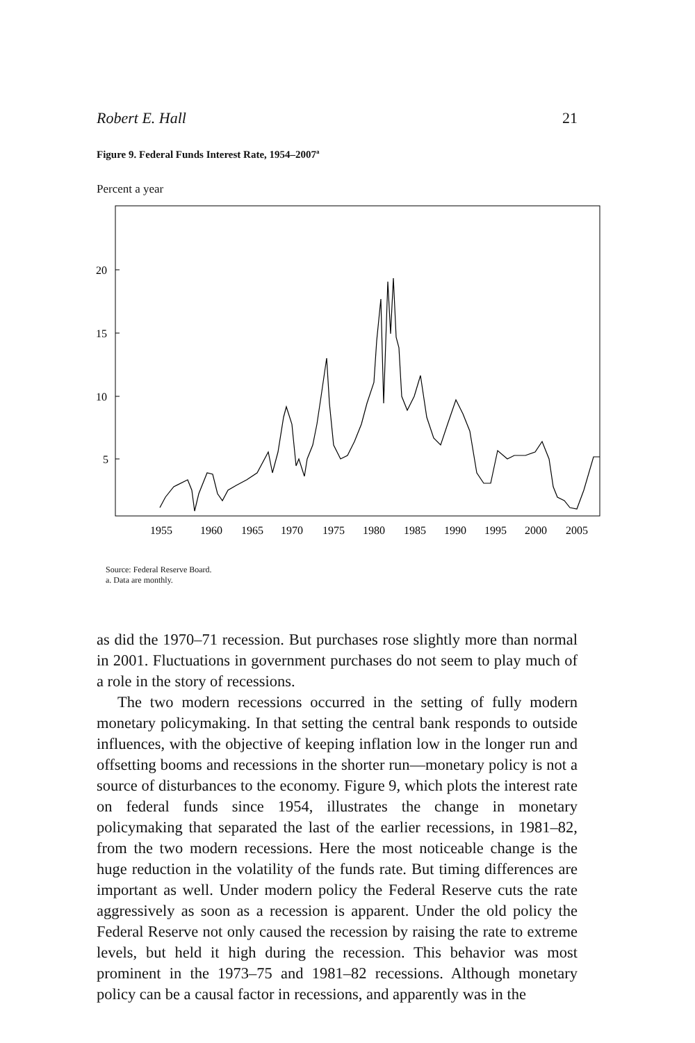Robert E. Hall 21
Figure 9. Federal Funds Interest Rate, 1954–2007<sup>a</sup>
Percent a year
20
15
10
5
1955
1960
1965
1970
1975
1980
1985
1990
1995
2000
2005
Source: Federal Reserve Board.
a. Data are monthly.
as did the 1970–71 recession. But purchases rose slightly more than normal in 2001. Fluctuations in government purchases do not seem to play much of a role in the story of recessions.
The two modern recessions occurred in the setting of fully modern monetary policymaking. In that setting the central bank responds to outside influences, with the objective of keeping inflation low in the longer run and offsetting booms and recessions in the shorter run—monetary policy is not a source of disturbances to the economy. Figure 9, which plots the interest rate on federal funds since 1954, illustrates the change in monetary policymaking that separated the last of the earlier recessions, in 1981–82, from the two modern recessions. Here the most noticeable change is the huge reduction in the volatility of the funds rate. But timing differences are important as well. Under modern policy the Federal Reserve cuts the rate aggressively as soon as a recession is apparent. Under the old policy the Federal Reserve not only caused the recession by raising the rate to extreme levels, but held it high during the recession. This behavior was most prominent in the 1973–75 and 1981–82 recessions. Although monetary policy can be a causal factor in recessions, and apparently was in the